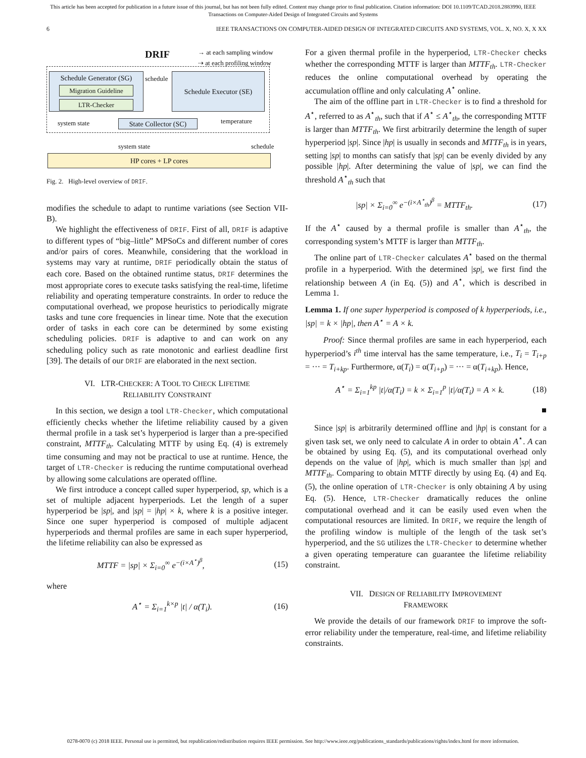This article has been accepted for publication in a future issue of this journal, but has not been fully edited. Content may change prior to final publication. Citation information: DOI 10.1109/TCAD.2018.2883990, IEEE
Transactions on Computer-Aided Design of Integrated Circuits and Systems
6 IEEE TRANSACTIONS ON COMPUTER-AIDED DESIGN OF INTEGRATED CIRCUITS AND SYSTEMS, VOL. X, NO. X, X XX
DRIF
→ at each sampling window
⇢ at each profiling window
Schedule Generator (SG)
Migration Guideline
LTR-Checker
schedule
Schedule Executor (SE)
system state
State Collector (SC)
temperature
system state schedule
HP cores + LP cores
Fig. 2. High-level overview of DRIF.
modifies the schedule to adapt to runtime variations (see Section VII-B).
We highlight the effectiveness of DRIF. First of all, DRIF is adaptive to different types of “big–little” MPSoCs and different number of cores and/or pairs of cores. Meanwhile, considering that the workload in systems may vary at runtime, DRIF periodically obtain the status of each core. Based on the obtained runtime status, DRIF determines the most appropriate cores to execute tasks satisfying the real-time, lifetime reliability and operating temperature constraints. In order to reduce the computational overhead, we propose heuristics to periodically migrate tasks and tune core frequencies in linear time. Note that the execution order of tasks in each core can be determined by some existing scheduling policies. DRIF is adaptive to and can work on any scheduling policy such as rate monotonic and earliest deadline first [39]. The details of our DRIF are elaborated in the next section.
VI. LTR-CHECKER: A TOOL TO CHECK LIFETIME
RELIABILITY CONSTRAINT
In this section, we design a tool LTR-Checker, which computational efficiently checks whether the lifetime reliability caused by a given thermal profile in a task set’s hyperperiod is larger than a pre-specified constraint, MTTF<sub>th</sub>. Calculating MTTF by using Eq. (4) is extremely time consuming and may not be practical to use at runtime. Hence, the target of LTR-Checker is reducing the runtime computational overhead by allowing some calculations are operated offline.
We first introduce a concept called super hyperperiod, sp, which is a set of multiple adjacent hyperperiods. Let the length of a super hyperperiod be |sp|, and |sp| = |hp| × k, where k is a positive integer. Since one super hyperperiod is composed of multiple adjacent hyperperiods and thermal profiles are same in each super hyperperiod, the lifetime reliability can also be expressed as
MTTF = |sp| × Σ<sub>i=0</sub><sup>∞</sup> e<sup>−(i×A<sup>⋆</sup>)<sup>β</sup></sup>, (15)
where
A<sup>⋆</sup> = Σ<sub>i=1</sub><sup>k×p</sup> |t| / α(T<sub>i</sub>). (16)
For a given thermal profile in the hyperperiod, LTR-Checker checks whether the corresponding MTTF is larger than MTTF<sub>th</sub>. LTR-Checker reduces the online computational overhead by operating the accumulation offline and only calculating A<sup>⋆</sup> online.
The aim of the offline part in LTR-Checker is to find a threshold for A<sup>⋆</sup>, referred to as A<sup>⋆</sup><sub>th</sub>, such that if A<sup>⋆</sup> ≤ A<sup>⋆</sup><sub>th</sub>, the corresponding MTTF is larger than MTTF<sub>th</sub>. We first arbitrarily determine the length of super hyperperiod |sp|. Since |hp| is usually in seconds and MTTF<sub>th</sub> is in years, setting |sp| to months can satisfy that |sp| can be evenly divided by any possible |hp|. After determining the value of |sp|, we can find the threshold A<sup>⋆</sup><sub>th</sub> such that
|sp| × Σ<sub>i=0</sub><sup>∞</sup> e<sup>−(i×A<sup>⋆</sup><sub>th</sub>)<sup>β</sup></sup> = MTTF<sub>th</sub>. (17)
If the A<sup>⋆</sup> caused by a thermal profile is smaller than A<sup>⋆</sup><sub>th</sub>, the corresponding system’s MTTF is larger than MTTF<sub>th</sub>.
The online part of LTR-Checker calculates A<sup>⋆</sup> based on the thermal profile in a hyperperiod. With the determined |sp|, we first find the relationship between A (in Eq. (5)) and A<sup>⋆</sup>, which is described in Lemma 1.
Lemma 1. If one super hyperperiod is composed of k hyperperiods, i.e., |sp| = k × |hp|, then A<sup>⋆</sup> = A × k.
Proof: Since thermal profiles are same in each hyperperiod, each hyperperiod’s i<sup>th</sup> time interval has the same temperature, i.e., T<sub>i</sub> = T<sub>i+p</sub> = ··· = T<sub>i+kp</sub>. Furthermore, α(T<sub>i</sub>) = α(T<sub>i+p</sub>) = ··· = α(T<sub>i+kp</sub>). Hence,
A<sup>⋆</sup> = Σ<sub>i=1</sub><sup>kp</sup> |t|/α(T<sub>i</sub>) = k × Σ<sub>i=1</sub><sup>p</sup> |t|/α(T<sub>i</sub>) = A × k. (18)
■
Since |sp| is arbitrarily determined offline and |hp| is constant for a given task set, we only need to calculate A in order to obtain A<sup>⋆</sup>. A can be obtained by using Eq. (5), and its computational overhead only depends on the value of |hp|, which is much smaller than |sp| and MTTF<sub>th</sub>. Comparing to obtain MTTF directly by using Eq. (4) and Eq. (5), the online operation of LTR-Checker is only obtaining A by using Eq. (5). Hence, LTR-Checker dramatically reduces the online computational overhead and it can be easily used even when the computational resources are limited. In DRIF, we require the length of the profiling window is multiple of the length of the task set’s hyperperiod, and the SG utilizes the LTR-Checker to determine whether a given operating temperature can guarantee the lifetime reliability constraint.
VII. DESIGN OF RELIABILITY IMPROVEMENT
FRAMEWORK
We provide the details of our framework DRIF to improve the soft-error reliability under the temperature, real-time, and lifetime reliability constraints.
0278-0070 (c) 2018 IEEE. Personal use is permitted, but republication/redistribution requires IEEE permission. See http://www.ieee.org/publications_standards/publications/rights/index.html for more information.